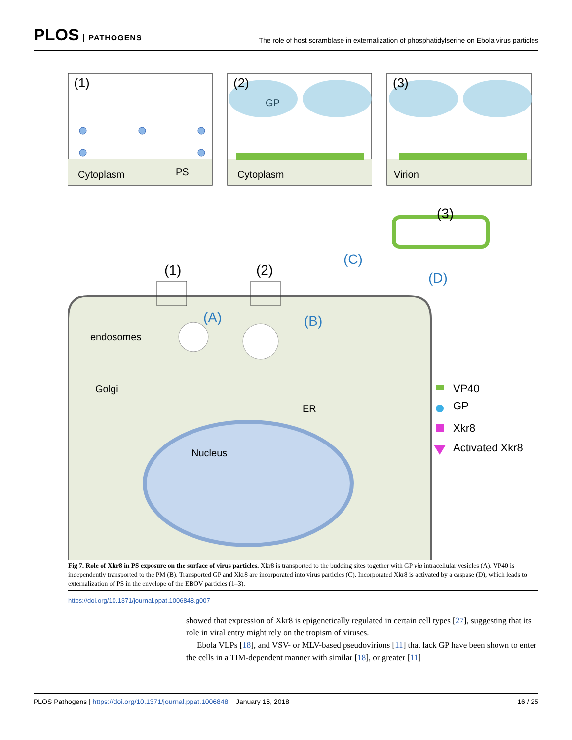PLOS PATHOGENS
The role of host scramblase in externalization of phosphatidylserine on Ebola virus particles
(1)
(2)
(3)
Cytoplasm
PS
Cytoplasm
GP
Virion
(1)
(2)
(3)
(C)
(A)
(B)
(D)
endosomes
Golgi
ER
Nucleus
VP40
GP
Xkr8
Activated Xkr8
Fig 7. Role of Xkr8 in PS exposure on the surface of virus particles. Xkr8 is transported to the budding sites together with GP via intracellular vesicles (A). VP40 is independently transported to the PM (B). Transported GP and Xkr8 are incorporated into virus particles (C). Incorporated Xkr8 is activated by a caspase (D), which leads to externalization of PS in the envelope of the EBOV particles (1–3).
https://doi.org/10.1371/journal.ppat.1006848.g007
showed that expression of Xkr8 is epigenetically regulated in certain cell types [27], suggesting that its role in viral entry might rely on the tropism of viruses.
Ebola VLPs [18], and VSV- or MLV-based pseudovirions [11] that lack GP have been shown to enter the cells in a TIM-dependent manner with similar [18], or greater [11]
PLOS Pathogens | https://doi.org/10.1371/journal.ppat.1006848 January 16, 2018
16 / 25